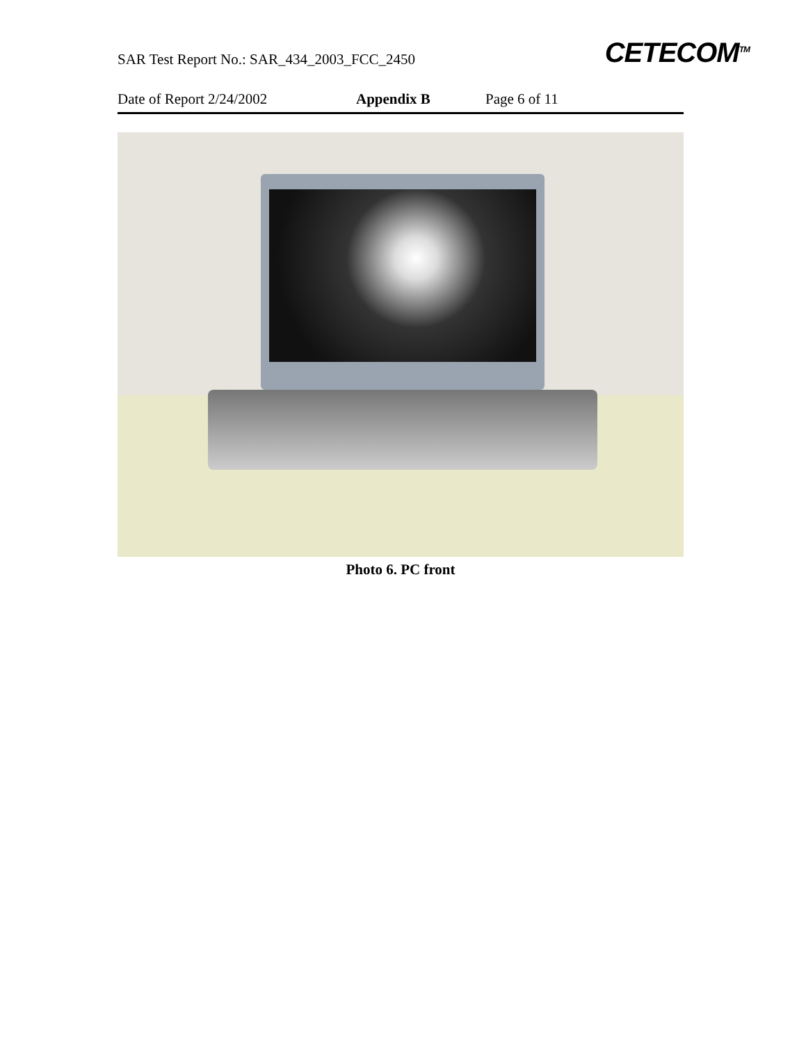SAR Test Report No.: SAR_434_2003_FCC_2450
CETECOM<sup>TM</sup>
Date of Report 2/24/2002 Appendix B Page 6 of 11
Photo 6. PC front